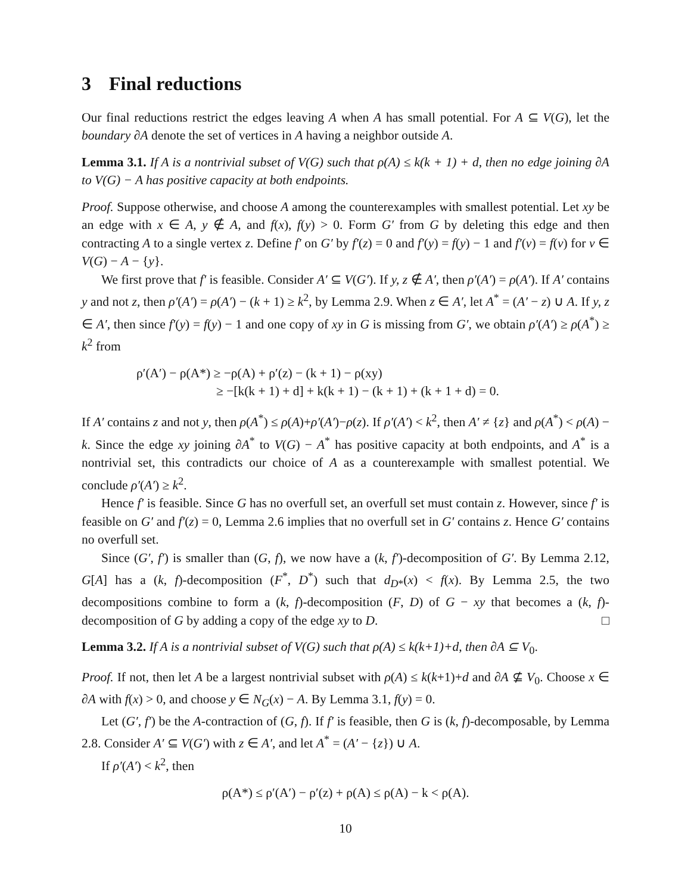3 Final reductions
Our final reductions restrict the edges leaving A when A has small potential. For A ⊆ V(G), let the boundary ∂A denote the set of vertices in A having a neighbor outside A.
Lemma 3.1. If A is a nontrivial subset of V(G) such that ρ(A) ≤ k(k + 1) + d, then no edge joining ∂A to V(G) − A has positive capacity at both endpoints.
Proof. Suppose otherwise, and choose A among the counterexamples with smallest potential. Let xy be an edge with x ∈ A, y ∉ A, and f(x), f(y) > 0. Form G′ from G by deleting this edge and then contracting A to a single vertex z. Define f′ on G′ by f′(z) = 0 and f′(y) = f(y) − 1 and f′(v) = f(v) for v ∈ V(G) − A − {y}.
We first prove that f′ is feasible. Consider A′ ⊆ V(G′). If y, z ∉ A′, then ρ′(A′) = ρ(A′). If A′ contains y and not z, then ρ′(A′) = ρ(A′) − (k + 1) ≥ k<sup>2</sup>, by Lemma 2.9. When z ∈ A′, let A<sup>*</sup> = (A′ − z) ∪ A. If y, z ∈ A′, then since f′(y) = f(y) − 1 and one copy of xy in G is missing from G′, we obtain ρ′(A′) ≥ ρ(A<sup>*</sup>) ≥ k<sup>2</sup> from
ρ′(A′) − ρ(A*) ≥ −ρ(A) + ρ′(z) − (k + 1) − ρ(xy)
≥ −[k(k + 1) + d] + k(k + 1) − (k + 1) + (k + 1 + d) = 0.
If A′ contains z and not y, then ρ(A<sup>*</sup>) ≤ ρ(A)+ρ′(A′)−ρ(z). If ρ′(A′) < k<sup>2</sup>, then A′ ≠ {z} and ρ(A<sup>*</sup>) < ρ(A) − k. Since the edge xy joining ∂A<sup>*</sup> to V(G) − A<sup>*</sup> has positive capacity at both endpoints, and A<sup>*</sup> is a nontrivial set, this contradicts our choice of A as a counterexample with smallest potential. We conclude ρ′(A′) ≥ k<sup>2</sup>.
Hence f′ is feasible. Since G has no overfull set, an overfull set must contain z. However, since f′ is feasible on G′ and f′(z) = 0, Lemma 2.6 implies that no overfull set in G′ contains z. Hence G′ contains no overfull set.
Since (G′, f′) is smaller than (G, f), we now have a (k, f′)-decomposition of G′. By Lemma 2.12, G[A] has a (k, f)-decomposition (F<sup>*</sup>, D<sup>*</sup>) such that d<sub>D*</sub>(x) < f(x). By Lemma 2.5, the two decompositions combine to form a (k, f)-decomposition (F, D) of G − xy that becomes a (k, f)-decomposition of G by adding a copy of the edge xy to D. □
Lemma 3.2. If A is a nontrivial subset of V(G) such that ρ(A) ≤ k(k+1)+d, then ∂A ⊆ V<sub>0</sub>.
Proof. If not, then let A be a largest nontrivial subset with ρ(A) ≤ k(k+1)+d and ∂A ⊈ V<sub>0</sub>. Choose x ∈ ∂A with f(x) > 0, and choose y ∈ N<sub>G</sub>(x) − A. By Lemma 3.1, f(y) = 0.
Let (G′, f′) be the A-contraction of (G, f). If f′ is feasible, then G is (k, f)-decomposable, by Lemma 2.8. Consider A′ ⊆ V(G′) with z ∈ A′, and let A<sup>*</sup> = (A′ − {z}) ∪ A.
If ρ′(A′) < k<sup>2</sup>, then
ρ(A*) ≤ ρ′(A′) − ρ′(z) + ρ(A) ≤ ρ(A) − k < ρ(A).
10